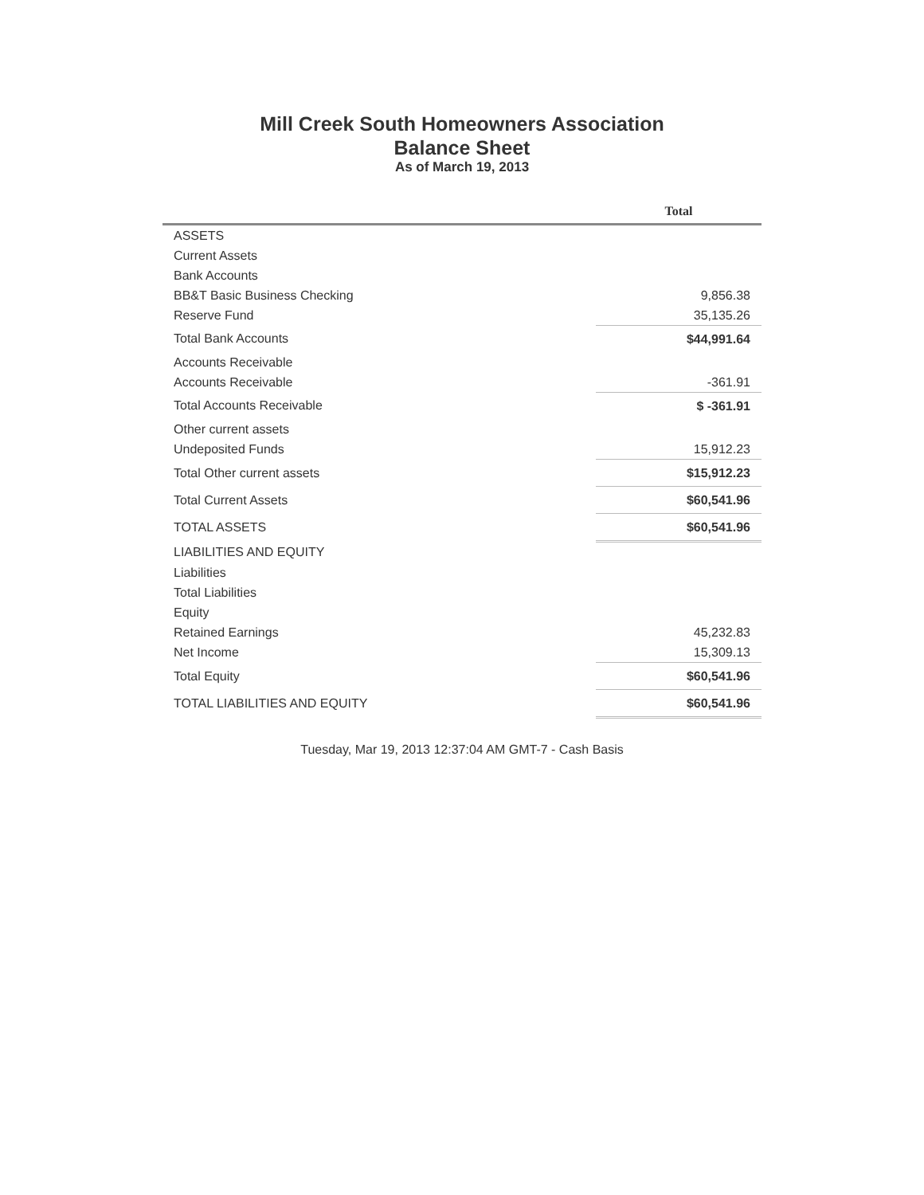Mill Creek South Homeowners Association
Balance Sheet
As of March 19, 2013
| | Total |
| --- | --- |
| ASSETS | |
| Current Assets | |
| Bank Accounts | |
| BB&T Basic Business Checking | 9,856.38 |
| Reserve Fund | 35,135.26 |
| Total Bank Accounts | $44,991.64 |
| Accounts Receivable | |
| Accounts Receivable | -361.91 |
| Total Accounts Receivable | $ -361.91 |
| Other current assets | |
| Undeposited Funds | 15,912.23 |
| Total Other current assets | $15,912.23 |
| Total Current Assets | $60,541.96 |
| TOTAL ASSETS | $60,541.96 |
| LIABILITIES AND EQUITY | |
| Liabilities | |
| Total Liabilities | |
| Equity | |
| Retained Earnings | 45,232.83 |
| Net Income | 15,309.13 |
| Total Equity | $60,541.96 |
| TOTAL LIABILITIES AND EQUITY | $60,541.96 |
Tuesday, Mar 19, 2013 12:37:04 AM GMT-7 - Cash Basis